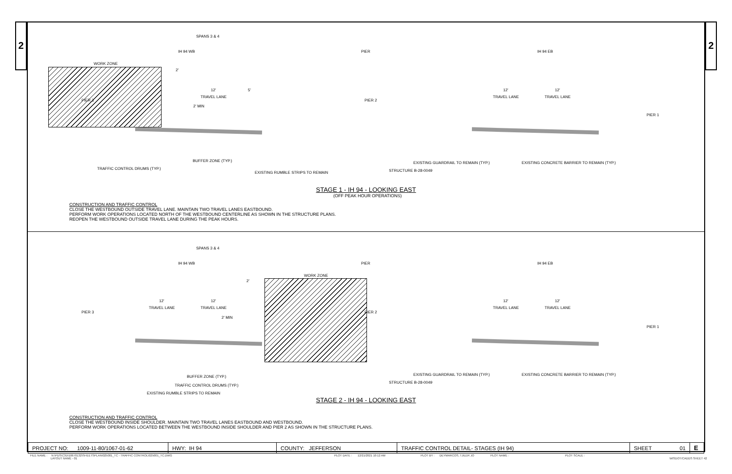2 2
SPANS 3 & 4
IH 94 WB PIER IH 94 EB
WORK ZONE
2'
12' 5'
TRAVEL LANE
2' MIN
PIER 3 PIER 2
PIER 1
12' 12'
TRAVEL LANE TRAVEL LANE
BUFFER ZONE (TYP.)
TRAFFIC CONTROL DRUMS (TYP.)
EXISTING RUMBLE STRIPS TO REMAIN
EXISTING GUARDRAIL TO REMAIN (TYP.)
EXISTING CONCRETE BARRIER TO REMAIN (TYP.)
STRUCTURE B-28-0049
STAGE 1 - IH 94 - LOOKING EAST
(OFF PEAK HOUR OPERATIONS)
CONSTRUCTION AND TRAFFIC CONTROL
CLOSE THE WESTBOUND OUTSIDE TRAVEL LANE. MAINTAIN TWO TRAVEL LANES EASTBOUND.
PERFORM WORK OPERATIONS LOCATED NORTH OF THE WESTBOUND CENTERLINE AS SHOWN IN THE STRUCTURE PLANS.
REOPEN THE WESTBOUND OUTSIDE TRAVEL LANE DURING THE PEAK HOURS.
SPANS 3 & 4
IH 94 WB PIER IH 94 EB
WORK ZONE
2'
12' 12'
TRAVEL LANE TRAVEL LANE
2' MIN
PIER 3 PIER 2
PIER 1
12' 12'
TRAVEL LANE TRAVEL LANE
BUFFER ZONE (TYP.)
TRAFFIC CONTROL DRUMS (TYP.)
EXISTING RUMBLE STRIPS TO REMAIN
EXISTING GUARDRAIL TO REMAIN (TYP.)
EXISTING CONCRETE BARRIER TO REMAIN (TYP.)
STRUCTURE B-28-0049
STAGE 2 - IH 94 - LOOKING EAST
CONSTRUCTION AND TRAFFIC CONTROL
CLOSE THE WESTBOUND INSIDE SHOULDER. MAINTAIN TWO TRAVEL LANES EASTBOUND AND WESTBOUND.
PERFORM WORK OPERATIONS LOCATED BETWEEN THE WESTBOUND INSIDE SHOULDER AND PIER 2 AS SHOWN IN THE STRUCTURE PLANS.
| PROJECT NO: 1009-11-80/1067-01-62 | HWY: IH 94 | COUNTY: JEFFERSON | TRAFFIC CONTROL DETAIL- STAGES (IH 94) | SHEET 01 | E |
FILE NAME : N:\PDS\C3D\10670132\SHEETSPLAN\025001_TC - TRAFFIC CONTROL\025001_TC.DWG
LAYOUT NAME - 01
PLOT DATE : 12/21/2021 10:12 AM
PLOT BY : DEYMARCOS, TJILER JO
PLOT NAME : PLOT SCALE :
WISDOT/CADDS SHEET 42